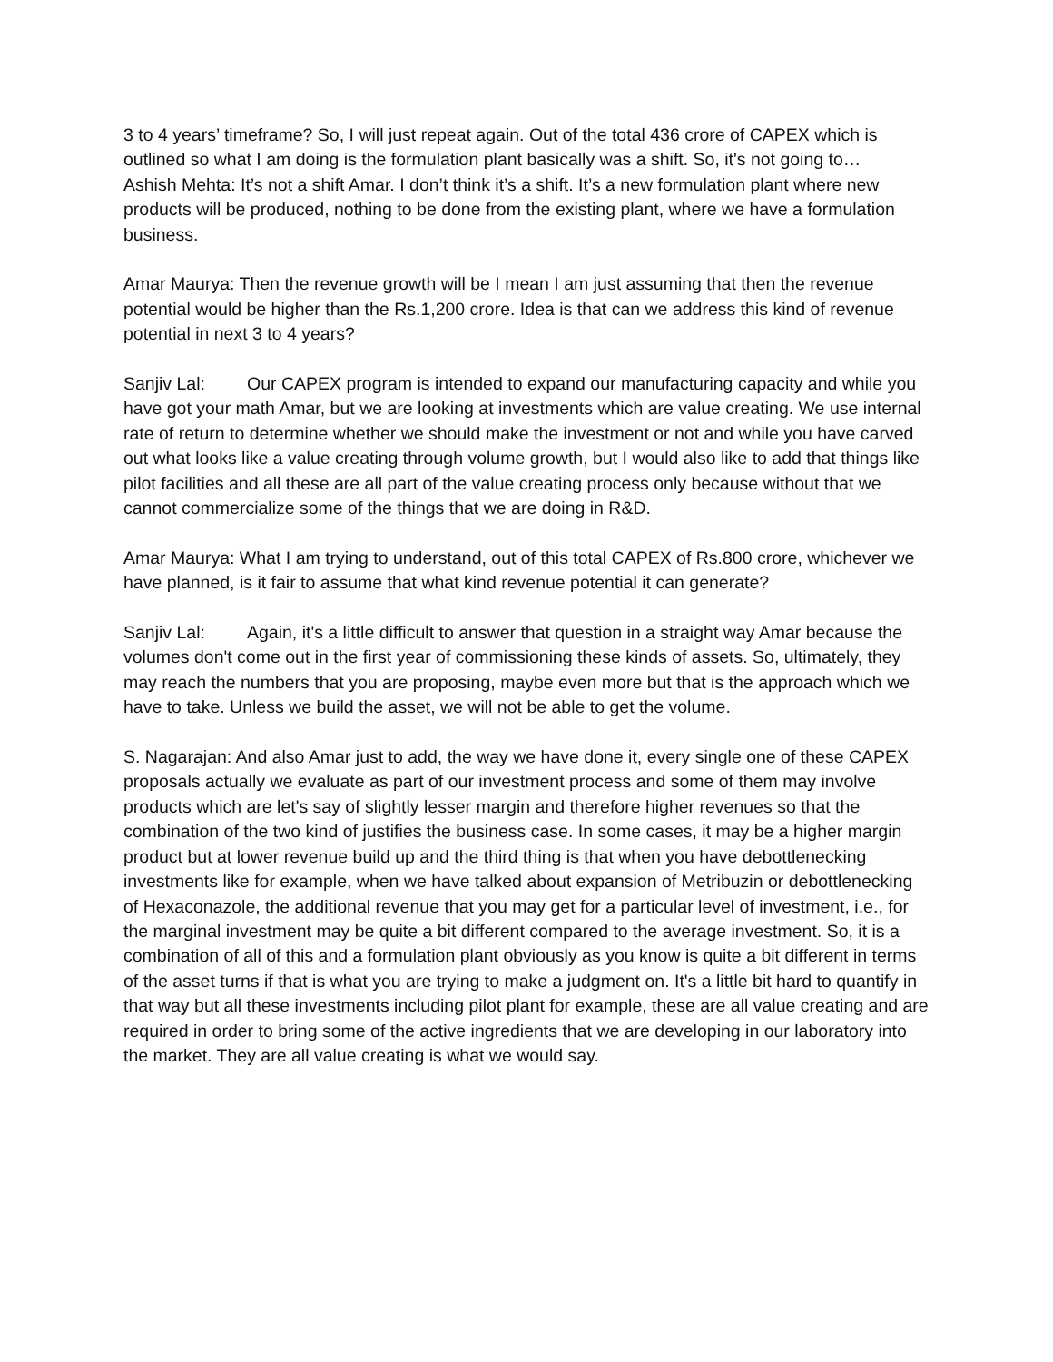3 to 4 years’ timeframe? So, I will just repeat again. Out of the total 436 crore of CAPEX which is outlined so what I am doing is the formulation plant basically was a shift. So, it's not going to…
Ashish Mehta: It’s not a shift Amar. I don’t think it’s a shift. It’s a new formulation plant where new products will be produced, nothing to be done from the existing plant, where we have a formulation business.
Amar Maurya: Then the revenue growth will be I mean I am just assuming that then the revenue potential would be higher than the Rs.1,200 crore. Idea is that can we address this kind of revenue potential in next 3 to 4 years?
Sanjiv Lal: Our CAPEX program is intended to expand our manufacturing capacity and while you have got your math Amar, but we are looking at investments which are value creating. We use internal rate of return to determine whether we should make the investment or not and while you have carved out what looks like a value creating through volume growth, but I would also like to add that things like pilot facilities and all these are all part of the value creating process only because without that we cannot commercialize some of the things that we are doing in R&D.
Amar Maurya: What I am trying to understand, out of this total CAPEX of Rs.800 crore, whichever we have planned, is it fair to assume that what kind revenue potential it can generate?
Sanjiv Lal: Again, it's a little difficult to answer that question in a straight way Amar because the volumes don't come out in the first year of commissioning these kinds of assets. So, ultimately, they may reach the numbers that you are proposing, maybe even more but that is the approach which we have to take. Unless we build the asset, we will not be able to get the volume.
S. Nagarajan: And also Amar just to add, the way we have done it, every single one of these CAPEX proposals actually we evaluate as part of our investment process and some of them may involve products which are let's say of slightly lesser margin and therefore higher revenues so that the combination of the two kind of justifies the business case. In some cases, it may be a higher margin product but at lower revenue build up and the third thing is that when you have debottlenecking investments like for example, when we have talked about expansion of Metribuzin or debottlenecking of Hexaconazole, the additional revenue that you may get for a particular level of investment, i.e., for the marginal investment may be quite a bit different compared to the average investment. So, it is a combination of all of this and a formulation plant obviously as you know is quite a bit different in terms of the asset turns if that is what you are trying to make a judgment on. It's a little bit hard to quantify in that way but all these investments including pilot plant for example, these are all value creating and are required in order to bring some of the active ingredients that we are developing in our laboratory into the market. They are all value creating is what we would say.